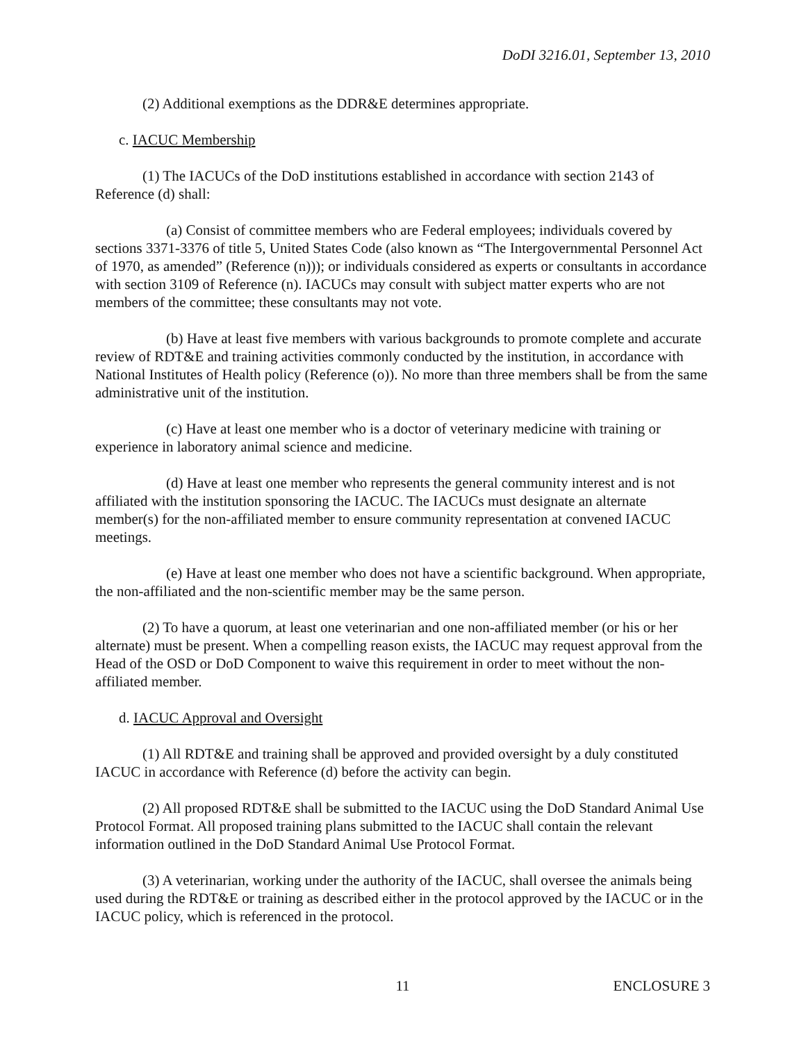DoDI 3216.01, September 13, 2010
(2) Additional exemptions as the DDR&E determines appropriate.
c. IACUC Membership
(1) The IACUCs of the DoD institutions established in accordance with section 2143 of Reference (d) shall:
(a) Consist of committee members who are Federal employees; individuals covered by sections 3371-3376 of title 5, United States Code (also known as “The Intergovernmental Personnel Act of 1970, as amended” (Reference (n))); or individuals considered as experts or consultants in accordance with section 3109 of Reference (n). IACUCs may consult with subject matter experts who are not members of the committee; these consultants may not vote.
(b) Have at least five members with various backgrounds to promote complete and accurate review of RDT&E and training activities commonly conducted by the institution, in accordance with National Institutes of Health policy (Reference (o)). No more than three members shall be from the same administrative unit of the institution.
(c) Have at least one member who is a doctor of veterinary medicine with training or experience in laboratory animal science and medicine.
(d) Have at least one member who represents the general community interest and is not affiliated with the institution sponsoring the IACUC. The IACUCs must designate an alternate member(s) for the non-affiliated member to ensure community representation at convened IACUC meetings.
(e) Have at least one member who does not have a scientific background. When appropriate, the non-affiliated and the non-scientific member may be the same person.
(2) To have a quorum, at least one veterinarian and one non-affiliated member (or his or her alternate) must be present. When a compelling reason exists, the IACUC may request approval from the Head of the OSD or DoD Component to waive this requirement in order to meet without the non-affiliated member.
d. IACUC Approval and Oversight
(1) All RDT&E and training shall be approved and provided oversight by a duly constituted IACUC in accordance with Reference (d) before the activity can begin.
(2) All proposed RDT&E shall be submitted to the IACUC using the DoD Standard Animal Use Protocol Format. All proposed training plans submitted to the IACUC shall contain the relevant information outlined in the DoD Standard Animal Use Protocol Format.
(3) A veterinarian, working under the authority of the IACUC, shall oversee the animals being used during the RDT&E or training as described either in the protocol approved by the IACUC or in the IACUC policy, which is referenced in the protocol.
11 ENCLOSURE 3